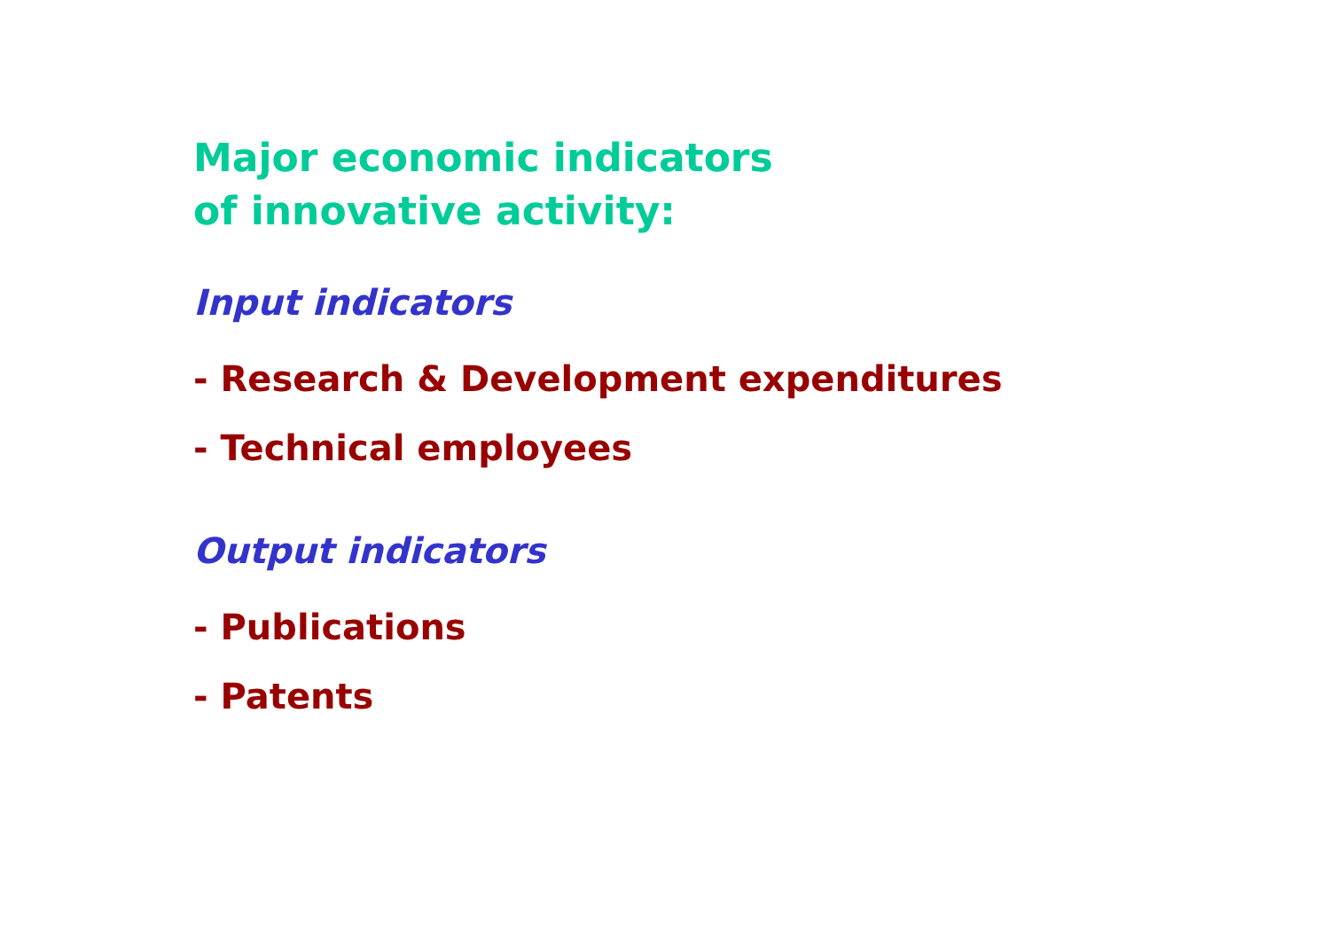Major economic indicators
of innovative activity:
Input indicators
- Research & Development expenditures
- Technical employees
Output indicators
- Publications
- Patents